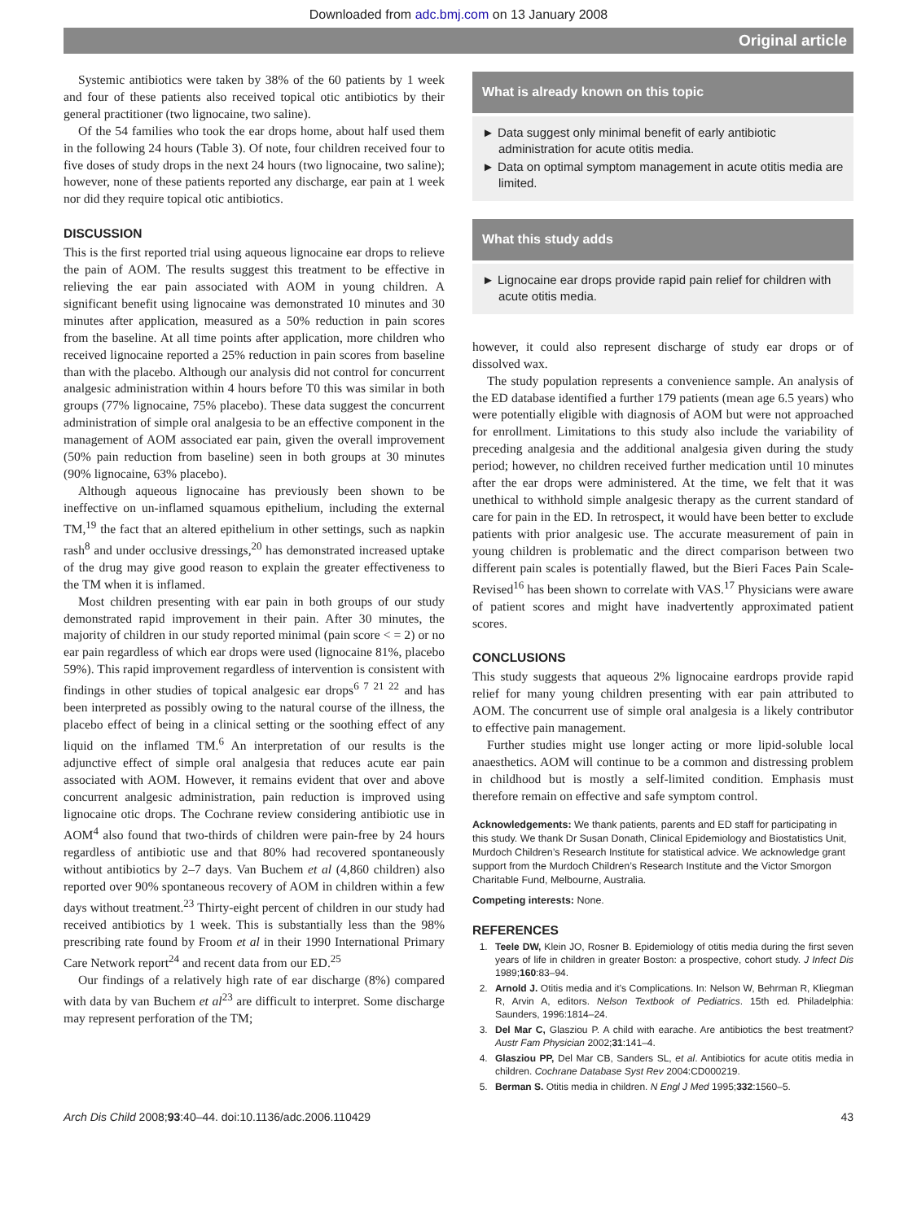Downloaded from adc.bmj.com on 13 January 2008
Original article
Systemic antibiotics were taken by 38% of the 60 patients by 1 week and four of these patients also received topical otic antibiotics by their general practitioner (two lignocaine, two saline).
Of the 54 families who took the ear drops home, about half used them in the following 24 hours (Table 3). Of note, four children received four to five doses of study drops in the next 24 hours (two lignocaine, two saline); however, none of these patients reported any discharge, ear pain at 1 week nor did they require topical otic antibiotics.
DISCUSSION
This is the first reported trial using aqueous lignocaine ear drops to relieve the pain of AOM. The results suggest this treatment to be effective in relieving the ear pain associated with AOM in young children. A significant benefit using lignocaine was demonstrated 10 minutes and 30 minutes after application, measured as a 50% reduction in pain scores from the baseline. At all time points after application, more children who received lignocaine reported a 25% reduction in pain scores from baseline than with the placebo. Although our analysis did not control for concurrent analgesic administration within 4 hours before T0 this was similar in both groups (77% lignocaine, 75% placebo). These data suggest the concurrent administration of simple oral analgesia to be an effective component in the management of AOM associated ear pain, given the overall improvement (50% pain reduction from baseline) seen in both groups at 30 minutes (90% lignocaine, 63% placebo).
Although aqueous lignocaine has previously been shown to be ineffective on un-inflamed squamous epithelium, including the external TM,<sup>19</sup> the fact that an altered epithelium in other settings, such as napkin rash<sup>8</sup> and under occlusive dressings,<sup>20</sup> has demonstrated increased uptake of the drug may give good reason to explain the greater effectiveness to the TM when it is inflamed.
Most children presenting with ear pain in both groups of our study demonstrated rapid improvement in their pain. After 30 minutes, the majority of children in our study reported minimal (pain score < = 2) or no ear pain regardless of which ear drops were used (lignocaine 81%, placebo 59%). This rapid improvement regardless of intervention is consistent with findings in other studies of topical analgesic ear drops<sup>6 7 21 22</sup> and has been interpreted as possibly owing to the natural course of the illness, the placebo effect of being in a clinical setting or the soothing effect of any liquid on the inflamed TM.<sup>6</sup> An interpretation of our results is the adjunctive effect of simple oral analgesia that reduces acute ear pain associated with AOM. However, it remains evident that over and above concurrent analgesic administration, pain reduction is improved using lignocaine otic drops. The Cochrane review considering antibiotic use in AOM<sup>4</sup> also found that two-thirds of children were pain-free by 24 hours regardless of antibiotic use and that 80% had recovered spontaneously without antibiotics by 2–7 days. Van Buchem et al (4,860 children) also reported over 90% spontaneous recovery of AOM in children within a few days without treatment.<sup>23</sup> Thirty-eight percent of children in our study had received antibiotics by 1 week. This is substantially less than the 98% prescribing rate found by Froom et al in their 1990 International Primary Care Network report<sup>24</sup> and recent data from our ED.<sup>25</sup>
Our findings of a relatively high rate of ear discharge (8%) compared with data by van Buchem et al<sup>23</sup> are difficult to interpret. Some discharge may represent perforation of the TM;
What is already known on this topic
► Data suggest only minimal benefit of early antibiotic administration for acute otitis media.
► Data on optimal symptom management in acute otitis media are limited.
What this study adds
► Lignocaine ear drops provide rapid pain relief for children with acute otitis media.
however, it could also represent discharge of study ear drops or of dissolved wax.
The study population represents a convenience sample. An analysis of the ED database identified a further 179 patients (mean age 6.5 years) who were potentially eligible with diagnosis of AOM but were not approached for enrollment. Limitations to this study also include the variability of preceding analgesia and the additional analgesia given during the study period; however, no children received further medication until 10 minutes after the ear drops were administered. At the time, we felt that it was unethical to withhold simple analgesic therapy as the current standard of care for pain in the ED. In retrospect, it would have been better to exclude patients with prior analgesic use. The accurate measurement of pain in young children is problematic and the direct comparison between two different pain scales is potentially flawed, but the Bieri Faces Pain Scale-Revised<sup>16</sup> has been shown to correlate with VAS.<sup>17</sup> Physicians were aware of patient scores and might have inadvertently approximated patient scores.
CONCLUSIONS
This study suggests that aqueous 2% lignocaine eardrops provide rapid relief for many young children presenting with ear pain attributed to AOM. The concurrent use of simple oral analgesia is a likely contributor to effective pain management.
Further studies might use longer acting or more lipid-soluble local anaesthetics. AOM will continue to be a common and distressing problem in childhood but is mostly a self-limited condition. Emphasis must therefore remain on effective and safe symptom control.
Acknowledgements: We thank patients, parents and ED staff for participating in this study. We thank Dr Susan Donath, Clinical Epidemiology and Biostatistics Unit, Murdoch Children’s Research Institute for statistical advice. We acknowledge grant support from the Murdoch Children’s Research Institute and the Victor Smorgon Charitable Fund, Melbourne, Australia.
Competing interests: None.
REFERENCES
1. Teele DW, Klein JO, Rosner B. Epidemiology of otitis media during the first seven years of life in children in greater Boston: a prospective, cohort study. J Infect Dis 1989;160:83–94.
2. Arnold J. Otitis media and it’s Complications. In: Nelson W, Behrman R, Kliegman R, Arvin A, editors. Nelson Textbook of Pediatrics. 15th ed. Philadelphia: Saunders, 1996:1814–24.
3. Del Mar C, Glasziou P. A child with earache. Are antibiotics the best treatment? Austr Fam Physician 2002;31:141–4.
4. Glasziou PP, Del Mar CB, Sanders SL, et al. Antibiotics for acute otitis media in children. Cochrane Database Syst Rev 2004:CD000219.
5. Berman S. Otitis media in children. N Engl J Med 1995;332:1560–5.
Arch Dis Child 2008;93:40–44. doi:10.1136/adc.2006.110429 43